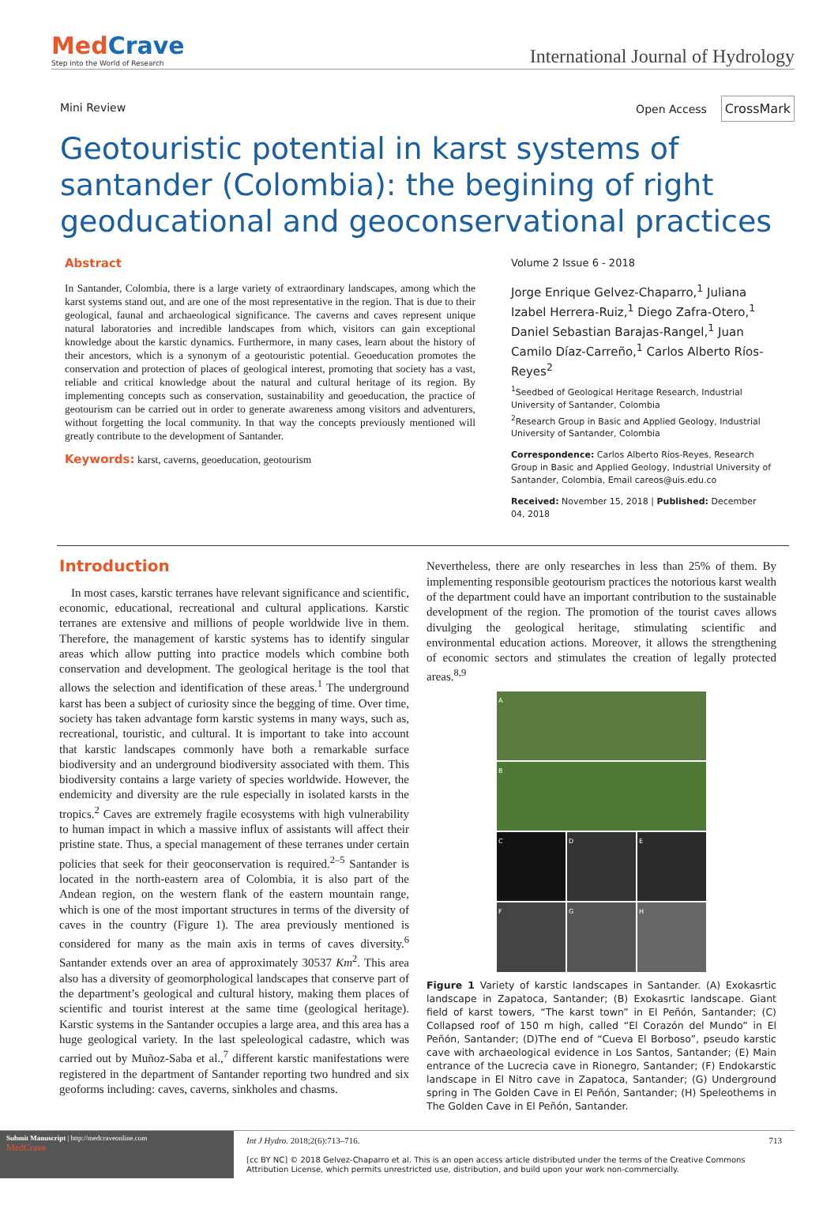MedCrave
Step into the World of Research
International Journal of Hydrology
Mini Review Open Access CrossMark
Geotouristic potential in karst systems of santander (Colombia): the begining of right geoducational and geoconservational practices
Abstract
In Santander, Colombia, there is a large variety of extraordinary landscapes, among which the karst systems stand out, and are one of the most representative in the region. That is due to their geological, faunal and archaeological significance. The caverns and caves represent unique natural laboratories and incredible landscapes from which, visitors can gain exceptional knowledge about the karstic dynamics. Furthermore, in many cases, learn about the history of their ancestors, which is a synonym of a geotouristic potential. Geoeducation promotes the conservation and protection of places of geological interest, promoting that society has a vast, reliable and critical knowledge about the natural and cultural heritage of its region. By implementing concepts such as conservation, sustainability and geoeducation, the practice of geotourism can be carried out in order to generate awareness among visitors and adventurers, without forgetting the local community. In that way the concepts previously mentioned will greatly contribute to the development of Santander.
Keywords: karst, caverns, geoeducation, geotourism
Volume 2 Issue 6 - 2018
Jorge Enrique Gelvez-Chaparro,<sup>1</sup> Juliana Izabel Herrera-Ruiz,<sup>1</sup> Diego Zafra-Otero,<sup>1</sup> Daniel Sebastian Barajas-Rangel,<sup>1</sup> Juan Camilo Díaz-Carreño,<sup>1</sup> Carlos Alberto Ríos-Reyes<sup>2</sup>
<sup>1</sup> Seedbed of Geological Heritage Research, Industrial University of Santander, Colombia
<sup>2</sup> Research Group in Basic and Applied Geology, Industrial University of Santander, Colombia
Correspondence: Carlos Alberto Ríos-Reyes, Research Group in Basic and Applied Geology, Industrial University of Santander, Colombia, Email careos@uis.edu.co
Received: November 15, 2018 | Published: December 04, 2018
Introduction
In most cases, karstic terranes have relevant significance and scientific, economic, educational, recreational and cultural applications. Karstic terranes are extensive and millions of people worldwide live in them. Therefore, the management of karstic systems has to identify singular areas which allow putting into practice models which combine both conservation and development. The geological heritage is the tool that allows the selection and identification of these areas.<sup>1</sup> The underground karst has been a subject of curiosity since the begging of time. Over time, society has taken advantage form karstic systems in many ways, such as, recreational, touristic, and cultural. It is important to take into account that karstic landscapes commonly have both a remarkable surface biodiversity and an underground biodiversity associated with them. This biodiversity contains a large variety of species worldwide. However, the endemicity and diversity are the rule especially in isolated karsts in the tropics.<sup>2</sup> Caves are extremely fragile ecosystems with high vulnerability to human impact in which a massive influx of assistants will affect their pristine state. Thus, a special management of these terranes under certain policies that seek for their geoconservation is required.<sup>2–5</sup> Santander is located in the north-eastern area of Colombia, it is also part of the Andean region, on the western flank of the eastern mountain range, which is one of the most important structures in terms of the diversity of caves in the country (Figure 1). The area previously mentioned is considered for many as the main axis in terms of caves diversity.<sup>6</sup> Santander extends over an area of approximately 30537 Km<sup>2</sup>. This area also has a diversity of geomorphological landscapes that conserve part of the department’s geological and cultural history, making them places of scientific and tourist interest at the same time (geological heritage). Karstic systems in the Santander occupies a large area, and this area has a huge geological variety. In the last speleological cadastre, which was carried out by Muñoz-Saba et al.,<sup>7</sup> different karstic manifestations were registered in the department of Santander reporting two hundred and six geoforms including: caves, caverns, sinkholes and chasms.
Nevertheless, there are only researches in less than 25% of them. By implementing responsible geotourism practices the notorious karst wealth of the department could have an important contribution to the sustainable development of the region. The promotion of the tourist caves allows divulging the geological heritage, stimulating scientific and environmental education actions. Moreover, it allows the strengthening of economic sectors and stimulates the creation of legally protected areas.<sup>8,9</sup>
A
B
C
D
E
F
G
H
Figure 1 Variety of karstic landscapes in Santander. (A) Exokasrtic landscape in Zapatoca, Santander; (B) Exokasrtic landscape. Giant field of karst towers, “The karst town” in El Peñón, Santander; (C) Collapsed roof of 150 m high, called “El Corazón del Mundo” in El Peñón, Santander; (D)The end of “Cueva El Borboso”, pseudo karstic cave with archaeological evidence in Los Santos, Santander; (E) Main entrance of the Lucrecia cave in Rionegro, Santander; (F) Endokarstic landscape in El Nitro cave in Zapatoca, Santander; (G) Underground spring in The Golden Cave in El Peñón, Santander; (H) Speleothems in The Golden Cave in El Peñón, Santander.
Submit Manuscript | http://medcraveonline.com
MedCrave
Int J Hydro. 2018;2(6):713‒716. 713
[cc BY NC] © 2018 Gelvez-Chaparro et al. This is an open access article distributed under the terms of the Creative Commons Attribution License, which permits unrestricted use, distribution, and build upon your work non-commercially.